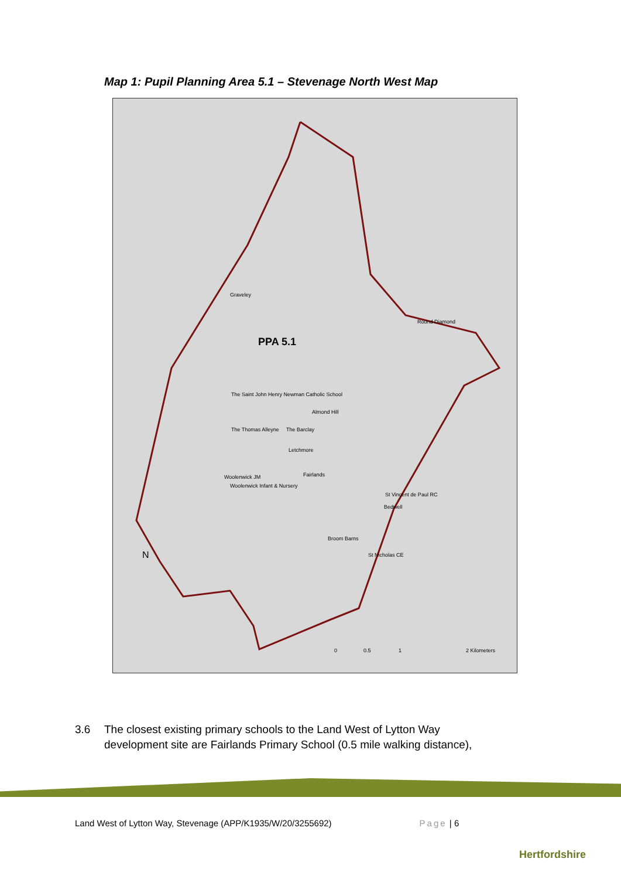Map 1: Pupil Planning Area 5.1 – Stevenage North West Map
PPA 5.1
Graveley
Round Diamond
The Saint John Henry Newman Catholic School
Almond Hill
The Thomas Alleyne The Barclay
Letchmore
Fairlands Woolenwick JM
Woolenwick Infant & Nursery
St Vincent de Paul RC
Bedwell
Broom Barns
St Nicholas CE N
0 0.5 1 2 Kilometers
3.6 The closest existing primary schools to the Land West of Lytton Way
development site are Fairlands Primary School (0.5 mile walking distance),
Land West of Lytton Way, Stevenage (APP/K1935/W/20/3255692) Page | 6
Hertfordshire